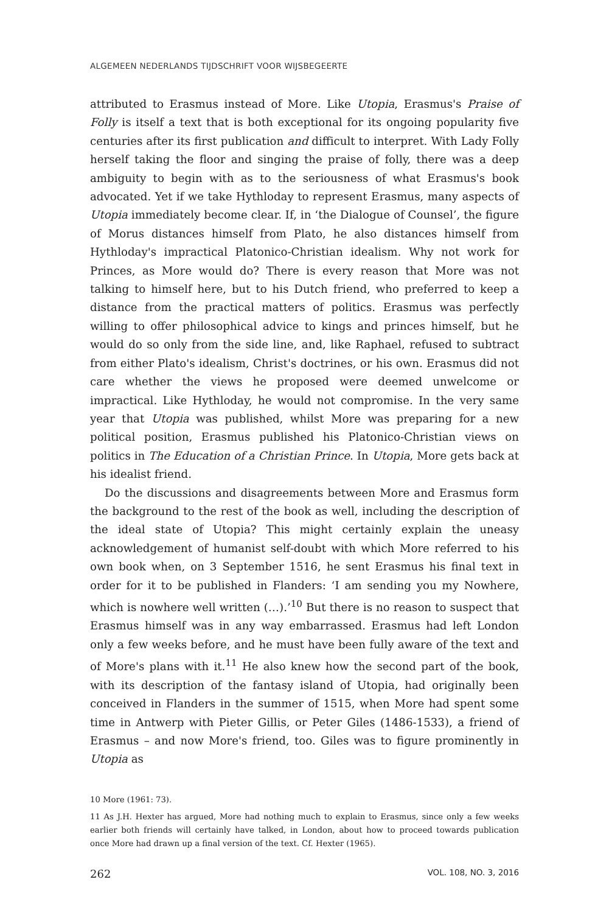ALGEMEEN NEDERLANDS TIJDSCHRIFT VOOR WIJSBEGEERTE
attributed to Erasmus instead of More. Like Utopia, Erasmus's Praise of Folly is itself a text that is both exceptional for its ongoing popularity five centuries after its first publication and difficult to interpret. With Lady Folly herself taking the floor and singing the praise of folly, there was a deep ambiguity to begin with as to the seriousness of what Erasmus's book advocated. Yet if we take Hythloday to represent Erasmus, many aspects of Utopia immediately become clear. If, in ‘the Dialogue of Counsel’, the figure of Morus distances himself from Plato, he also distances himself from Hythloday's impractical Platonico-Christian idealism. Why not work for Princes, as More would do? There is every reason that More was not talking to himself here, but to his Dutch friend, who preferred to keep a distance from the practical matters of politics. Erasmus was perfectly willing to offer philosophical advice to kings and princes himself, but he would do so only from the side line, and, like Raphael, refused to subtract from either Plato's idealism, Christ's doctrines, or his own. Erasmus did not care whether the views he proposed were deemed unwelcome or impractical. Like Hythloday, he would not compromise. In the very same year that Utopia was published, whilst More was preparing for a new political position, Erasmus published his Platonico-Christian views on politics in The Education of a Christian Prince. In Utopia, More gets back at his idealist friend.
Do the discussions and disagreements between More and Erasmus form the background to the rest of the book as well, including the description of the ideal state of Utopia? This might certainly explain the uneasy acknowledgement of humanist self-doubt with which More referred to his own book when, on 3 September 1516, he sent Erasmus his final text in order for it to be published in Flanders: ‘I am sending you my Nowhere, which is nowhere well written (…).’<sup>10</sup> But there is no reason to suspect that Erasmus himself was in any way embarrassed. Erasmus had left London only a few weeks before, and he must have been fully aware of the text and of More's plans with it.<sup>11</sup> He also knew how the second part of the book, with its description of the fantasy island of Utopia, had originally been conceived in Flanders in the summer of 1515, when More had spent some time in Antwerp with Pieter Gillis, or Peter Giles (1486-1533), a friend of Erasmus – and now More's friend, too. Giles was to figure prominently in Utopia as
10 More (1961: 73).
11 As J.H. Hexter has argued, More had nothing much to explain to Erasmus, since only a few weeks earlier both friends will certainly have talked, in London, about how to proceed towards publication once More had drawn up a final version of the text. Cf. Hexter (1965).
262 VOL. 108, NO. 3, 2016